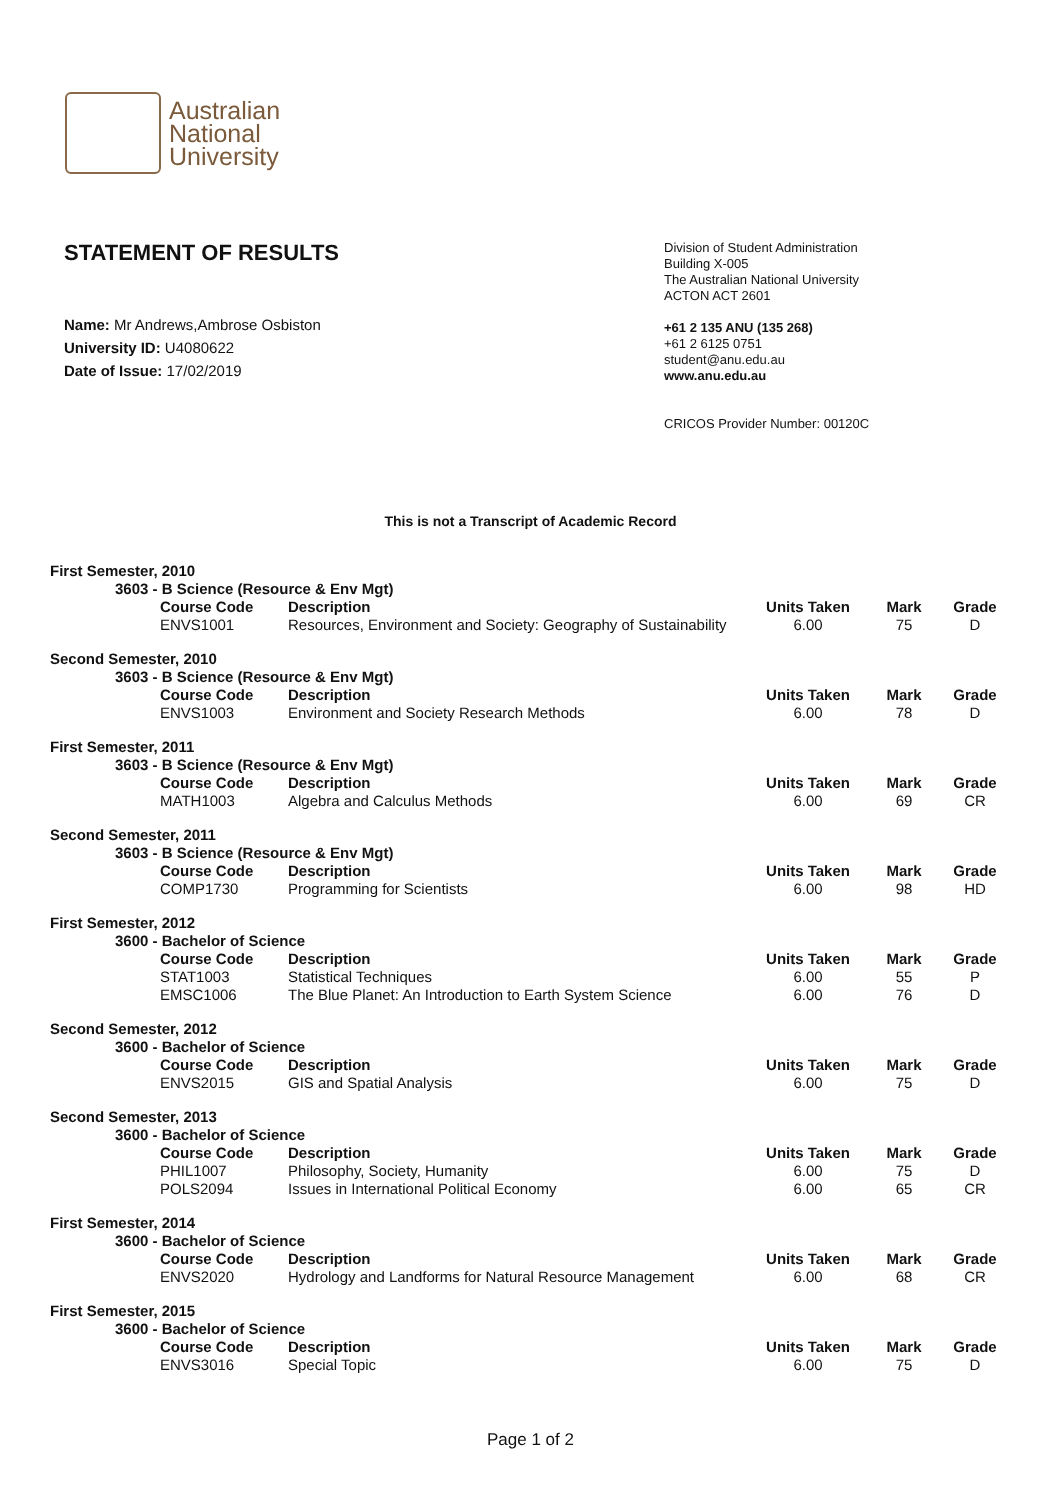Australian
National
University
STATEMENT OF RESULTS
Name: Mr Andrews,Ambrose Osbiston
University ID: U4080622
Date of Issue: 17/02/2019
Division of Student Administration
Building X-005
The Australian National University
ACTON ACT 2601
+61 2 135 ANU (135 268)
+61 2 6125 0751
student@anu.edu.au
www.anu.edu.au
CRICOS Provider Number: 00120C
This is not a Transcript of Academic Record
| First Semester, 2010 | | | | | | |
| --- | --- | --- | --- | --- | --- | --- |
| | 3603 - B Science (Resource & Env Mgt) | | | | | |
| | | Course Code | Description | Units Taken | Mark | Grade |
| | | ENVS1001 | Resources, Environment and Society: Geography of Sustainability | 6.00 | 75 | D |
| Second Semester, 2010 | | | | | | |
| | 3603 - B Science (Resource & Env Mgt) | | | | | |
| | | Course Code | Description | Units Taken | Mark | Grade |
| | | ENVS1003 | Environment and Society Research Methods | 6.00 | 78 | D |
| First Semester, 2011 | | | | | | |
| | 3603 - B Science (Resource & Env Mgt) | | | | | |
| | | Course Code | Description | Units Taken | Mark | Grade |
| | | MATH1003 | Algebra and Calculus Methods | 6.00 | 69 | CR |
| Second Semester, 2011 | | | | | | |
| | 3603 - B Science (Resource & Env Mgt) | | | | | |
| | | Course Code | Description | Units Taken | Mark | Grade |
| | | COMP1730 | Programming for Scientists | 6.00 | 98 | HD |
| First Semester, 2012 | | | | | | |
| | 3600 - Bachelor of Science | | | | | |
| | | Course Code | Description | Units Taken | Mark | Grade |
| | | STAT1003 | Statistical Techniques | 6.00 | 55 | P |
| | | EMSC1006 | The Blue Planet: An Introduction to Earth System Science | 6.00 | 76 | D |
| Second Semester, 2012 | | | | | | |
| | 3600 - Bachelor of Science | | | | | |
| | | Course Code | Description | Units Taken | Mark | Grade |
| | | ENVS2015 | GIS and Spatial Analysis | 6.00 | 75 | D |
| Second Semester, 2013 | | | | | | |
| | 3600 - Bachelor of Science | | | | | |
| | | Course Code | Description | Units Taken | Mark | Grade |
| | | PHIL1007 | Philosophy, Society, Humanity | 6.00 | 75 | D |
| | | POLS2094 | Issues in International Political Economy | 6.00 | 65 | CR |
| First Semester, 2014 | | | | | | |
| | 3600 - Bachelor of Science | | | | | |
| | | Course Code | Description | Units Taken | Mark | Grade |
| | | ENVS2020 | Hydrology and Landforms for Natural Resource Management | 6.00 | 68 | CR |
| First Semester, 2015 | | | | | | |
| | 3600 - Bachelor of Science | | | | | |
| | | Course Code | Description | Units Taken | Mark | Grade |
| | | ENVS3016 | Special Topic | 6.00 | 75 | D |
Page 1 of 2